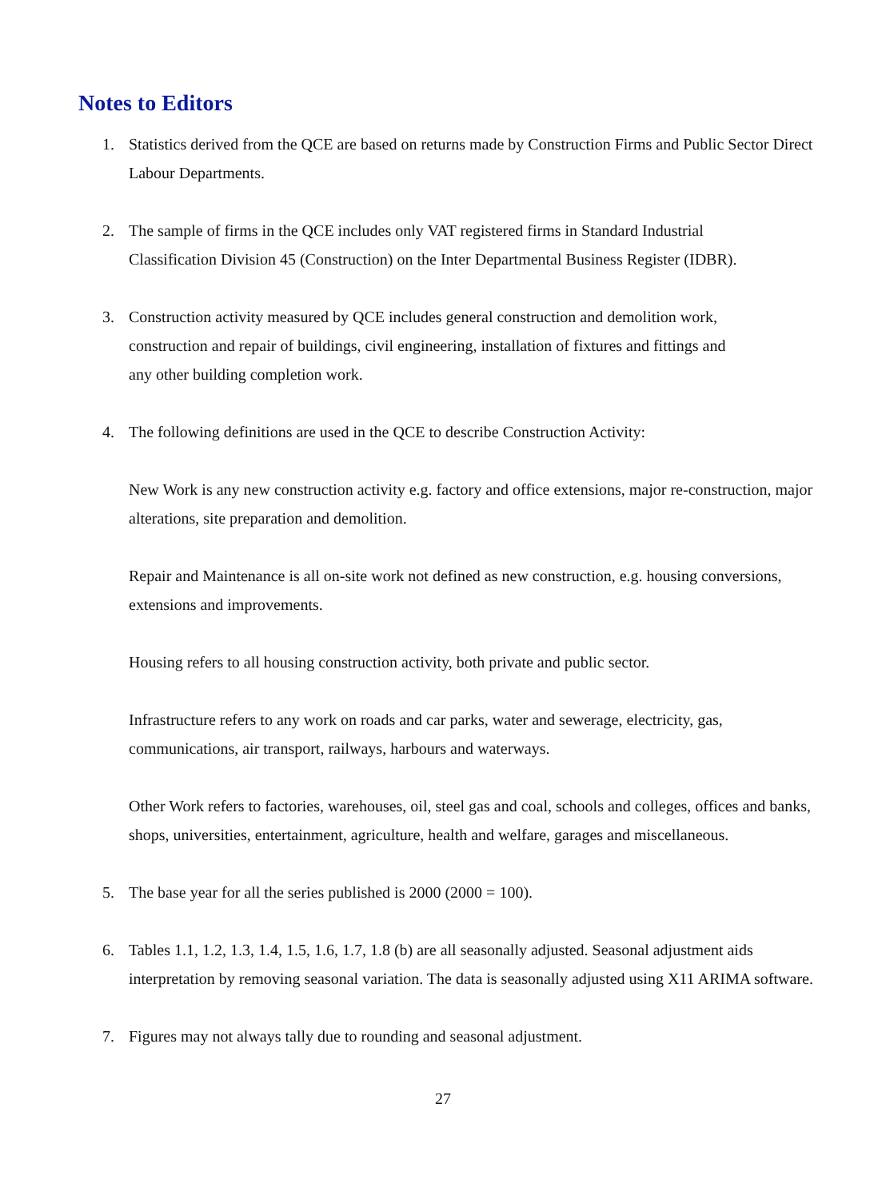Notes to Editors
1. Statistics derived from the QCE are based on returns made by Construction Firms and Public Sector Direct Labour Departments.
2. The sample of firms in the QCE includes only VAT registered firms in Standard Industrial
Classification Division 45 (Construction) on the Inter Departmental Business Register (IDBR).
3. Construction activity measured by QCE includes general construction and demolition work,
construction and repair of buildings, civil engineering, installation of fixtures and fittings and
any other building completion work.
4. The following definitions are used in the QCE to describe Construction Activity:
New Work is any new construction activity e.g. factory and office extensions, major re-construction, major alterations, site preparation and demolition.
Repair and Maintenance is all on-site work not defined as new construction, e.g. housing conversions, extensions and improvements.
Housing refers to all housing construction activity, both private and public sector.
Infrastructure refers to any work on roads and car parks, water and sewerage, electricity, gas, communications, air transport, railways, harbours and waterways.
Other Work refers to factories, warehouses, oil, steel gas and coal, schools and colleges, offices and banks, shops, universities, entertainment, agriculture, health and welfare, garages and miscellaneous.
5. The base year for all the series published is 2000 (2000 = 100).
6. Tables 1.1, 1.2, 1.3, 1.4, 1.5, 1.6, 1.7, 1.8 (b) are all seasonally adjusted. Seasonal adjustment aids interpretation by removing seasonal variation. The data is seasonally adjusted using X11 ARIMA software.
7. Figures may not always tally due to rounding and seasonal adjustment.
27